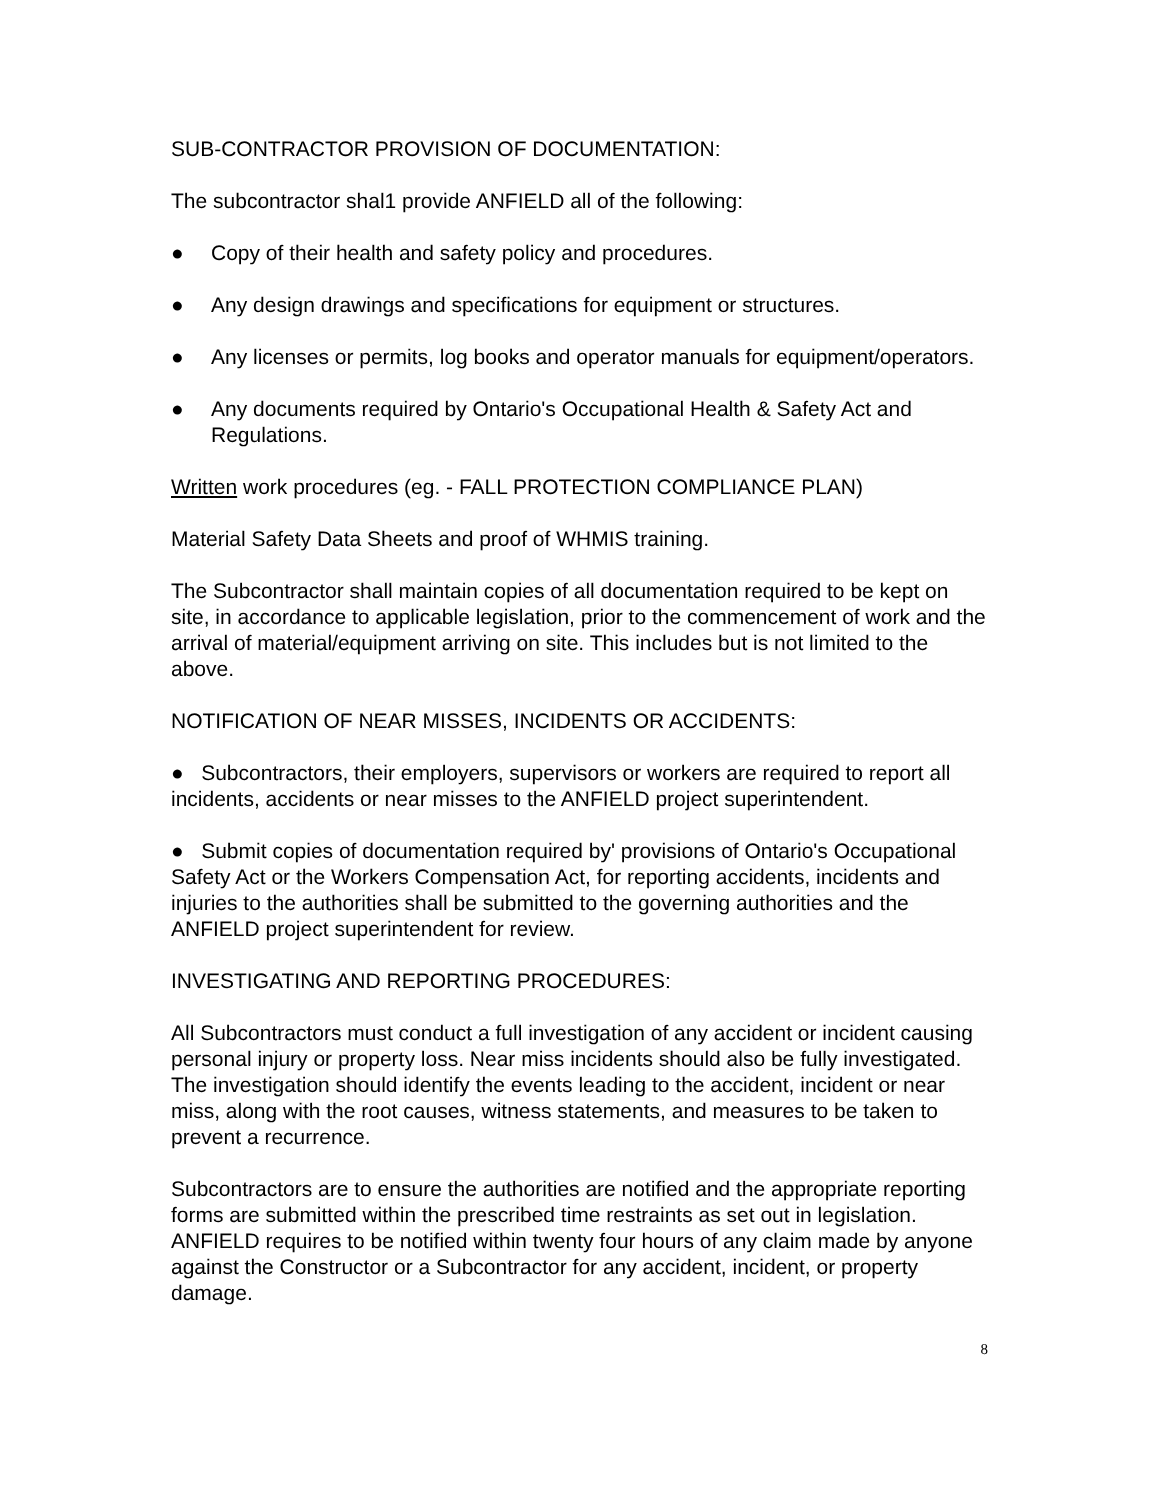SUB-CONTRACTOR PROVISION OF DOCUMENTATION:
The subcontractor shal1 provide ANFIELD all of the following:
● Copy of their health and safety policy and procedures.
● Any design drawings and specifications for equipment or structures.
● Any licenses or permits, log books and operator manuals for equipment/operators.
● Any documents required by Ontario's Occupational Health & Safety Act and Regulations.
Written work procedures (eg. - FALL PROTECTION COMPLIANCE PLAN)
Material Safety Data Sheets and proof of WHMIS training.
The Subcontractor shall maintain copies of all documentation required to be kept on site, in accordance to applicable legislation, prior to the commencement of work and the arrival of material/equipment arriving on site. This includes but is not limited to the above.
NOTIFICATION OF NEAR MISSES, INCIDENTS OR ACCIDENTS:
● Subcontractors, their employers, supervisors or workers are required to report all incidents, accidents or near misses to the ANFIELD project superintendent.
● Submit copies of documentation required by' provisions of Ontario's Occupational Safety Act or the Workers Compensation Act, for reporting accidents, incidents and injuries to the authorities shall be submitted to the governing authorities and the ANFIELD project superintendent for review.
INVESTIGATING AND REPORTING PROCEDURES:
All Subcontractors must conduct a full investigation of any accident or incident causing personal injury or property loss. Near miss incidents should also be fully investigated. The investigation should identify the events leading to the accident, incident or near miss, along with the root causes, witness statements, and measures to be taken to prevent a recurrence.
Subcontractors are to ensure the authorities are notified and the appropriate reporting forms are submitted within the prescribed time restraints as set out in legislation. ANFIELD requires to be notified within twenty four hours of any claim made by anyone against the Constructor or a Subcontractor for any accident, incident, or property damage.
8